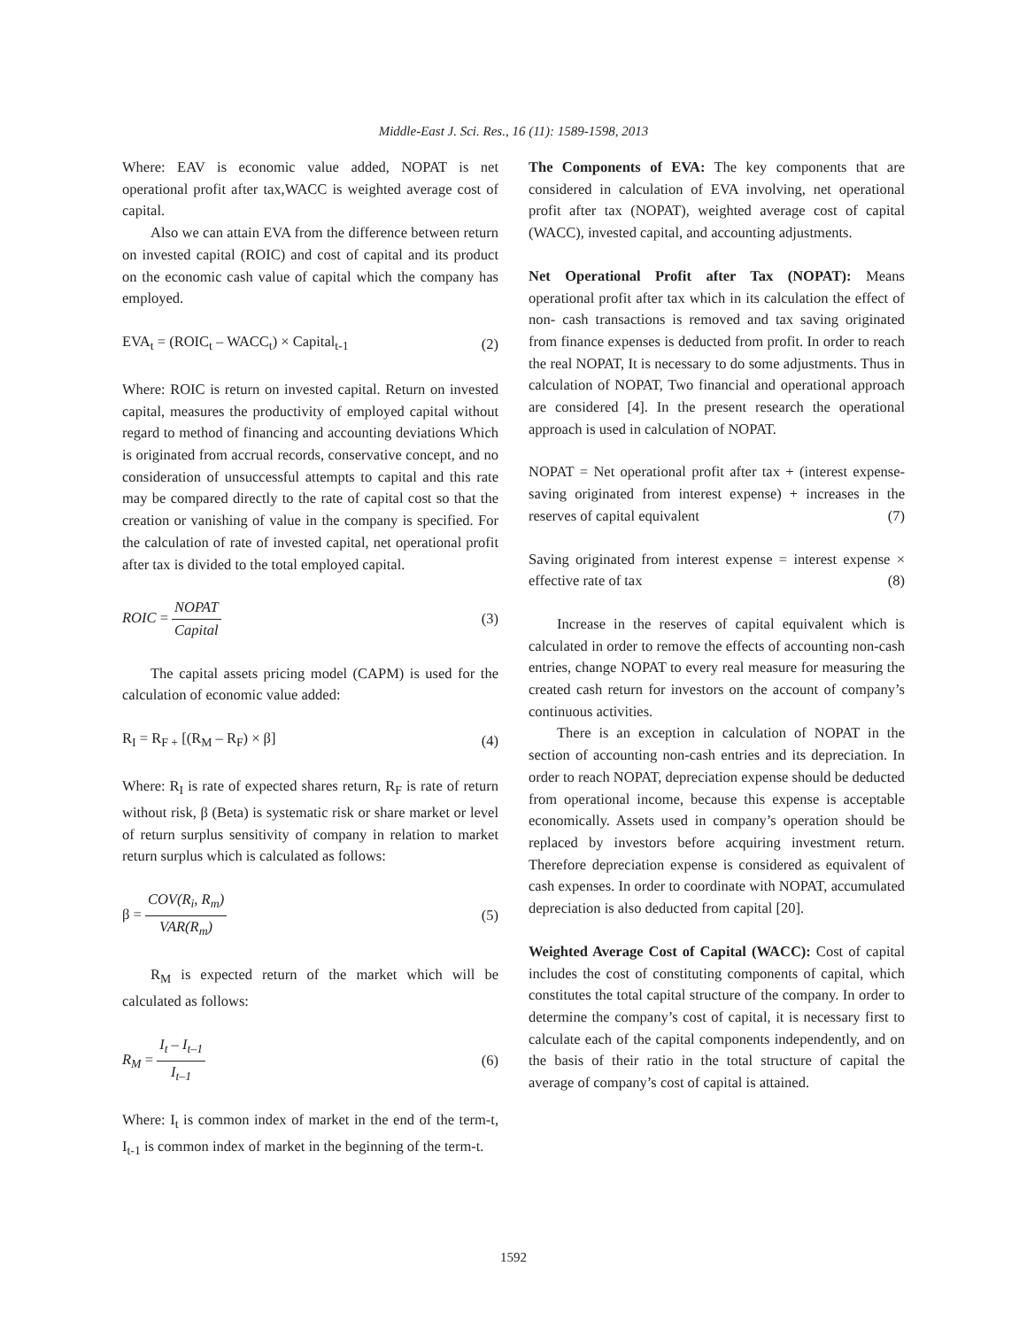Middle-East J. Sci. Res., 16 (11): 1589-1598, 2013
Where: EAV is economic value added, NOPAT is net operational profit after tax,WACC is weighted average cost of capital.
Also we can attain EVA from the difference between return on invested capital (ROIC) and cost of capital and its product on the economic cash value of capital which the company has employed.
EVA<sub>t</sub> = (ROIC<sub>t</sub> – WACC<sub>t</sub>) × Capital<sub>t-1</sub> (2)
Where: ROIC is return on invested capital. Return on invested capital, measures the productivity of employed capital without regard to method of financing and accounting deviations Which is originated from accrual records, conservative concept, and no consideration of unsuccessful attempts to capital and this rate may be compared directly to the rate of capital cost so that the creation or vanishing of value in the company is specified. For the calculation of rate of invested capital, net operational profit after tax is divided to the total employed capital.
ROIC = NOPAT Capital (3)
The capital assets pricing model (CAPM) is used for the calculation of economic value added:
R<sub>I</sub> = R<sub>F +</sub> [(R<sub>M</sub> – R<sub>F</sub>) × β] (4)
Where: R<sub>I</sub> is rate of expected shares return, R<sub>F</sub> is rate of return without risk, β (Beta) is systematic risk or share market or level of return surplus sensitivity of company in relation to market return surplus which is calculated as follows:
β = COV(R<sub>i</sub>, R<sub>m</sub>) VAR(R<sub>m</sub>) (5)
R<sub>M</sub> is expected return of the market which will be calculated as follows:
R<sub>M</sub> = I<sub>t</sub> – I<sub>t–1</sub> I<sub>t–1</sub> (6)
Where: I<sub>t</sub> is common index of market in the end of the term-t, I<sub>t-1</sub> is common index of market in the beginning of the term-t.
The Components of EVA: The key components that are considered in calculation of EVA involving, net operational profit after tax (NOPAT), weighted average cost of capital (WACC), invested capital, and accounting adjustments.
Net Operational Profit after Tax (NOPAT): Means operational profit after tax which in its calculation the effect of non- cash transactions is removed and tax saving originated from finance expenses is deducted from profit. In order to reach the real NOPAT, It is necessary to do some adjustments. Thus in calculation of NOPAT, Two financial and operational approach are considered [4]. In the present research the operational approach is used in calculation of NOPAT.
NOPAT = Net operational profit after tax + (interest expense-saving originated from interest expense) + increases in the reserves of capital equivalent (7)
Saving originated from interest expense = interest expense × effective rate of tax (8)
Increase in the reserves of capital equivalent which is calculated in order to remove the effects of accounting non-cash entries, change NOPAT to every real measure for measuring the created cash return for investors on the account of company’s continuous activities.
There is an exception in calculation of NOPAT in the section of accounting non-cash entries and its depreciation. In order to reach NOPAT, depreciation expense should be deducted from operational income, because this expense is acceptable economically. Assets used in company’s operation should be replaced by investors before acquiring investment return. Therefore depreciation expense is considered as equivalent of cash expenses. In order to coordinate with NOPAT, accumulated depreciation is also deducted from capital [20].
Weighted Average Cost of Capital (WACC): Cost of capital includes the cost of constituting components of capital, which constitutes the total capital structure of the company. In order to determine the company’s cost of capital, it is necessary first to calculate each of the capital components independently, and on the basis of their ratio in the total structure of capital the average of company’s cost of capital is attained.
1592